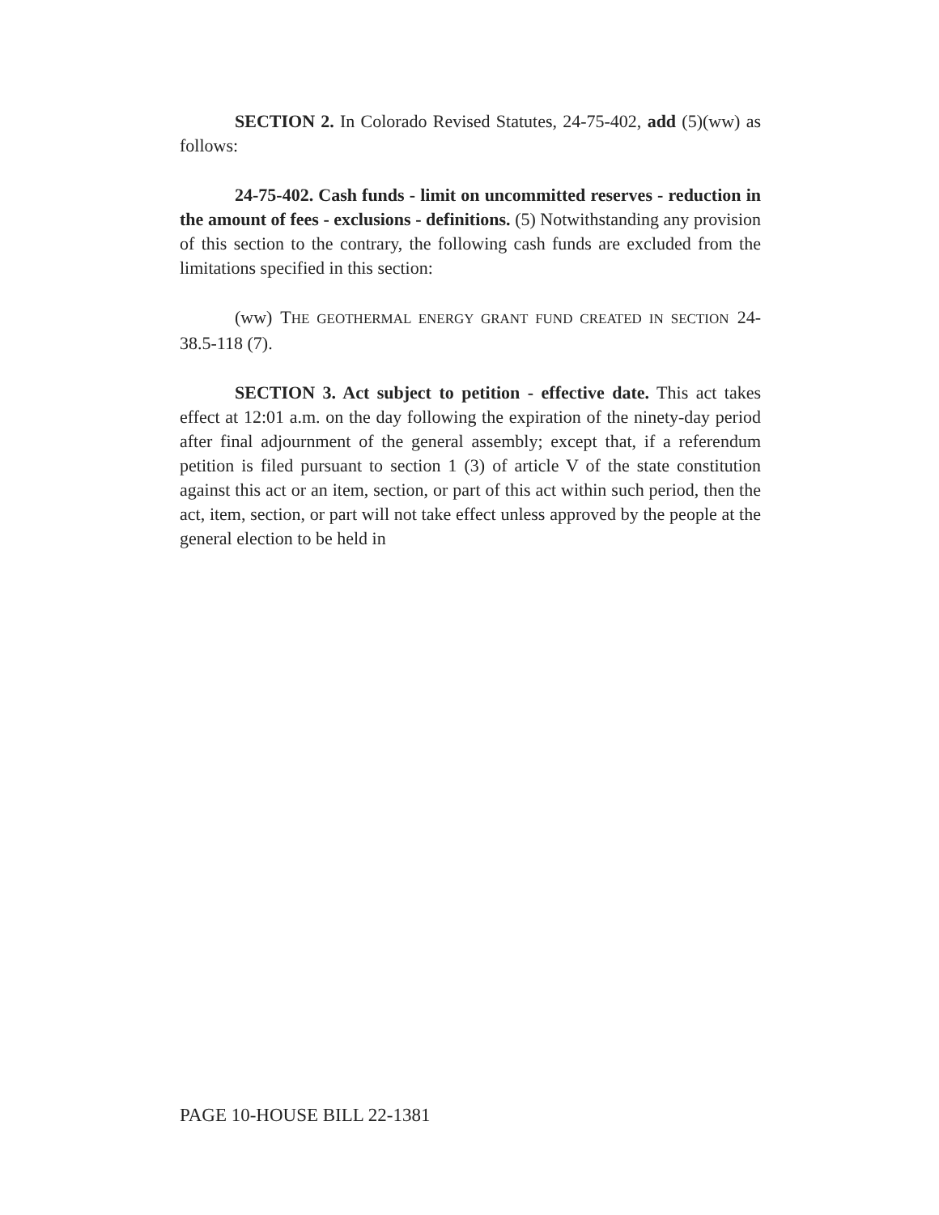SECTION 2. In Colorado Revised Statutes, 24-75-402, add (5)(ww) as follows:
24-75-402. Cash funds - limit on uncommitted reserves - reduction in the amount of fees - exclusions - definitions. (5) Notwithstanding any provision of this section to the contrary, the following cash funds are excluded from the limitations specified in this section:
(ww) THE GEOTHERMAL ENERGY GRANT FUND CREATED IN SECTION 24-38.5-118 (7).
SECTION 3. Act subject to petition - effective date. This act takes effect at 12:01 a.m. on the day following the expiration of the ninety-day period after final adjournment of the general assembly; except that, if a referendum petition is filed pursuant to section 1 (3) of article V of the state constitution against this act or an item, section, or part of this act within such period, then the act, item, section, or part will not take effect unless approved by the people at the general election to be held in
PAGE 10-HOUSE BILL 22-1381